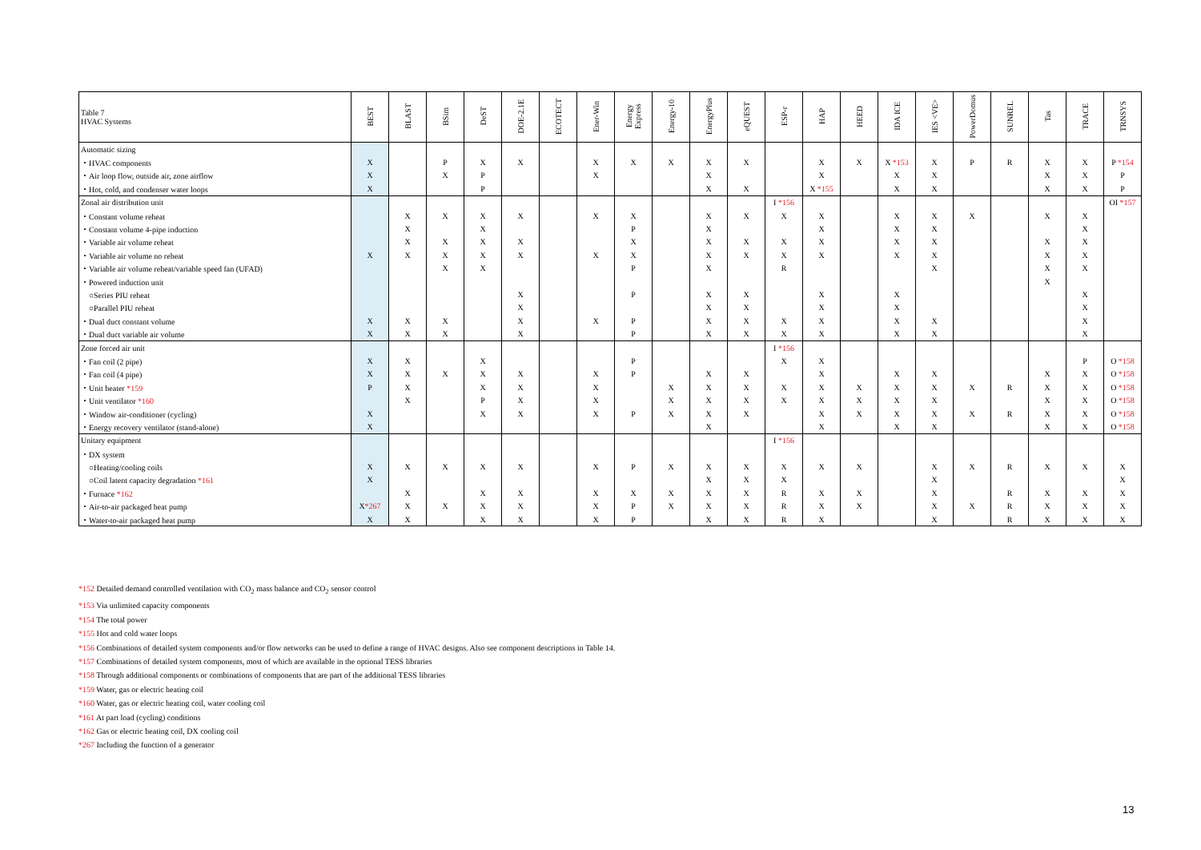| Table 7 HVAC Systems | BEST | BLAST | BSim | DeST | DOE-2.1E | ECOTECT | Ener-Win | Energy Express | Energy-10 | EnergyPlus | eQUEST | ESP-r | HAP | HEED | IDA ICE | IES <VE> | PowerDomus | SUNREL | Tas | TRACE | TRNSYS |
| --- | --- | --- | --- | --- | --- | --- | --- | --- | --- | --- | --- | --- | --- | --- | --- | --- | --- | --- | --- | --- | --- |
| Automatic sizing | | | | | | | | | | | | | | | | | | | | | |
| ・HVAC components | X | | P | X | X | | X | X | X | X | X | | X | X | X *153 | X | P | R | X | X | P *154 |
| ・Air loop flow, outside air, zone airflow | X | | X | P | | | X | | | X | | | X | | X | X | | | X | X | P |
| ・Hot, cold, and condenser water loops | X | | | P | | | | | | X | X | | X *155 | | X | X | | | X | X | P |
| Zonal air distribution unit | | | | | | | | | | | | I *156 | | | | | | | | | OI *157 |
| ・Constant volume reheat | | X | X | X | X | | X | X | | X | X | X | X | | X | X | X | | X | X | |
| ・Constant volume 4-pipe induction | | X | | X | | | | P | | X | | | X | | X | X | | | | X | |
| ・Variable air volume reheat | | X | X | X | X | | | X | | X | X | X | X | | X | X | | | X | X | |
| ・Variable air volume no reheat | X | X | X | X | X | | X | X | | X | X | X | X | | X | X | | | X | X | |
| ・Variable air volume reheat/variable speed fan (UFAD) | | | X | X | | | | P | | X | | R | | | | X | | | X | X | |
| ・Powered induction unit | | | | | | | | | | | | | | | | | | | X | | |
| ○Series PIU reheat | | | | | X | | | P | | X | X | | X | | X | | | | | X | |
| ○Parallel PIU reheat | | | | | X | | | | | X | X | | X | | X | | | | | X | |
| ・Dual duct constant volume | X | X | X | | X | | X | P | | X | X | X | X | | X | X | | | | X | |
| ・Dual duct variable air volume | X | X | X | | X | | | P | | X | X | X | X | | X | X | | | | X | |
| Zone forced air unit | | | | | | | | | | | | I *156 | | | | | | | | | |
| ・Fan coil (2 pipe) | X | X | | X | | | | P | | | | X | X | | | | | | | P | O *158 |
| ・Fan coil (4 pipe) | X | X | X | X | X | | X | P | | X | X | | X | | X | X | | | X | X | O *158 |
| ・Unit heater *159 | P | X | | X | X | | X | | X | X | X | X | X | X | X | X | X | R | X | X | O *158 |
| ・Unit ventilator *160 | | X | | P | X | | X | | X | X | X | X | X | X | X | X | | | X | X | O *158 |
| ・Window air-conditioner (cycling) | X | | | X | X | | X | P | X | X | X | | X | X | X | X | X | R | X | X | O *158 |
| ・Energy recovery ventilator (stand-alone) | X | | | | | | | | | X | | | X | | X | X | | | X | X | O *158 |
| Unitary equipment | | | | | | | | | | | | I *156 | | | | | | | | | |
| ・DX system | | | | | | | | | | | | | | | | | | | | | |
| ○Heating/cooling coils | X | X | X | X | X | | X | P | X | X | X | X | X | X | | X | X | R | X | X | X |
| ○Coil latent capacity degradation *161 | X | | | | | | | | | X | X | X | | | | X | | | | | X |
| ・Furnace *162 | | X | | X | X | | X | X | X | X | X | R | X | X | | X | | R | X | X | X |
| ・Air-to-air packaged heat pump | X *267 | X | X | X | X | | X | P | X | X | X | R | X | X | | X | X | R | X | X | X |
| ・Water-to-air packaged heat pump | X | X | | X | X | | X | P | | X | X | R | X | | | X | | R | X | X | X |
*152 Detailed demand controlled ventilation with CO<sub>2</sub> mass balance and CO<sub>2</sub> sensor control
*153 Via unlimited capacity components
*154 The total power
*155 Hot and cold water loops
*156 Combinations of detailed system components and/or flow networks can be used to define a range of HVAC designs. Also see component descriptions in Table 14.
*157 Combinations of detailed system components, most of which are available in the optional TESS libraries
*158 Through additional components or combinations of components that are part of the additional TESS libraries
*159 Water, gas or electric heating coil
*160 Water, gas or electric heating coil, water cooling coil
*161 At part load (cycling) conditions
*162 Gas or electric heating coil, DX cooling coil
*267 Including the function of a generator
13